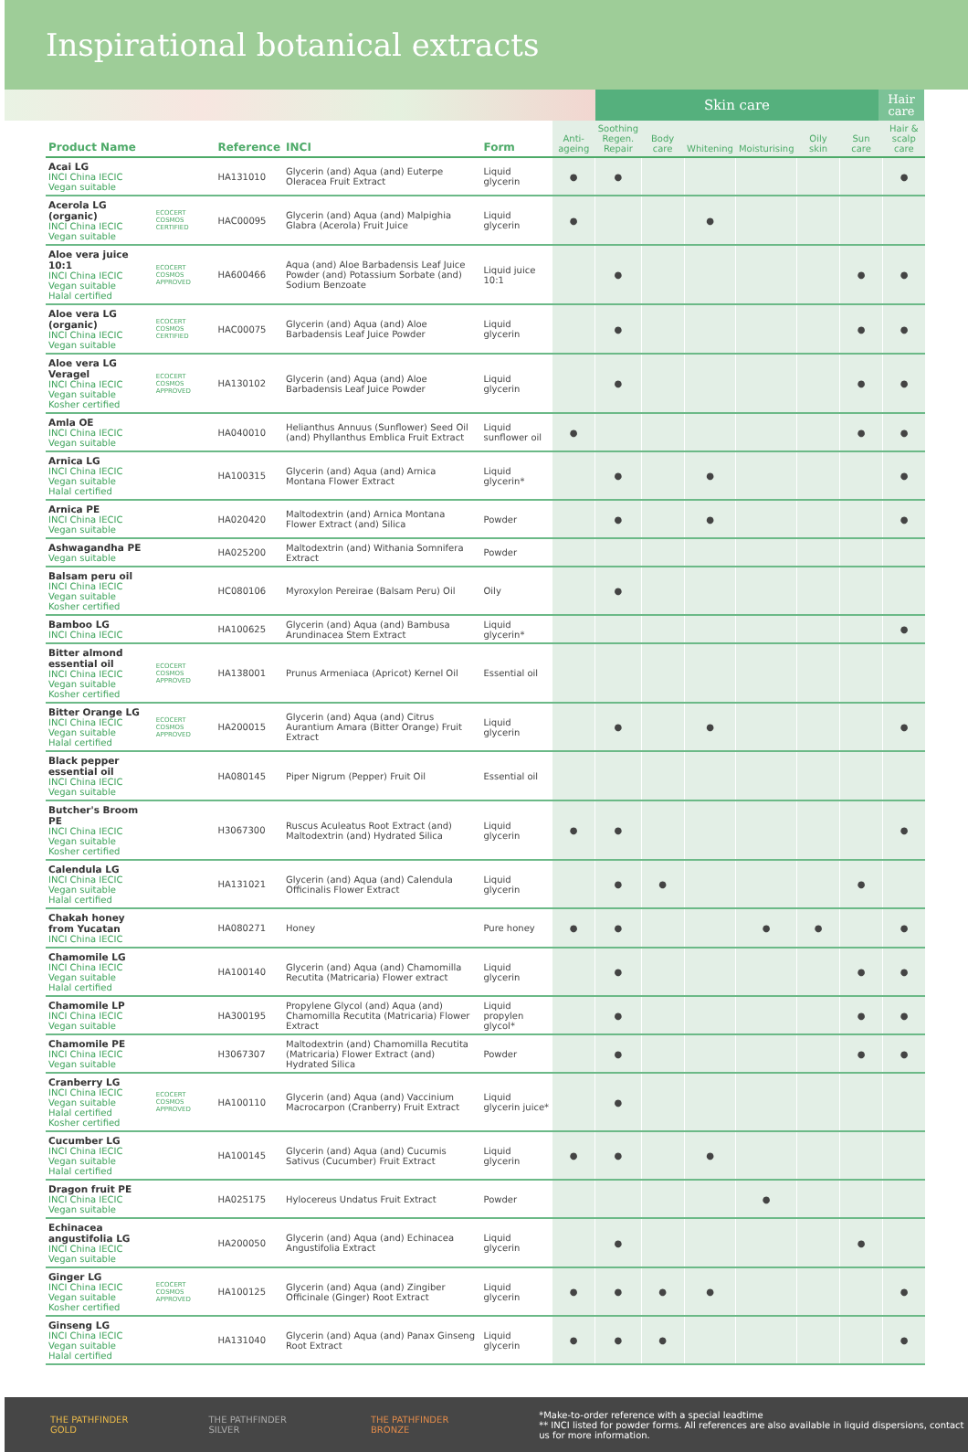Inspirational botanical extracts
Skin care
Hair care
| Product Name | | Reference | INCI | Form | Anti-ageing | Soothing Regen. Repair | Body care | Whitening | Moisturising | Oily skin | Sun care | Hair & scalp care |
| --- | --- | --- | --- | --- | --- | --- | --- | --- | --- | --- | --- | --- |
| Acai LG INCI China IECIC Vegan suitable | | HA131010 | Glycerin (and) Aqua (and) Euterpe Oleracea Fruit Extract | Liquid glycerin | ● | ● | | | | | | ● |
| Acerola LG (organic) INCI China IECIC Vegan suitable | ECOCERT COSMOS CERTIFIED | HAC00095 | Glycerin (and) Aqua (and) Malpighia Glabra (Acerola) Fruit Juice | Liquid glycerin | ● | | | ● | | | | |
| Aloe vera juice 10:1 INCI China IECIC Vegan suitable Halal certified | ECOCERT COSMOS APPROVED | HA600466 | Aqua (and) Aloe Barbadensis Leaf Juice Powder (and) Potassium Sorbate (and) Sodium Benzoate | Liquid juice 10:1 | | ● | | | | | ● | ● |
| Aloe vera LG (organic) INCI China IECIC Vegan suitable | ECOCERT COSMOS CERTIFIED | HAC00075 | Glycerin (and) Aqua (and) Aloe Barbadensis Leaf Juice Powder | Liquid glycerin | | ● | | | | | ● | ● |
| Aloe vera LG Veragel INCI China IECIC Vegan suitable Kosher certified | ECOCERT COSMOS APPROVED | HA130102 | Glycerin (and) Aqua (and) Aloe Barbadensis Leaf Juice Powder | Liquid glycerin | | ● | | | | | ● | ● |
| Amla OE INCI China IECIC Vegan suitable | | HA040010 | Helianthus Annuus (Sunflower) Seed Oil (and) Phyllanthus Emblica Fruit Extract | Liquid sunflower oil | ● | | | | | | ● | ● |
| Arnica LG INCI China IECIC Vegan suitable Halal certified | | HA100315 | Glycerin (and) Aqua (and) Arnica Montana Flower Extract | Liquid glycerin* | | ● | | ● | | | | ● |
| Arnica PE INCI China IECIC Vegan suitable | | HA020420 | Maltodextrin (and) Arnica Montana Flower Extract (and) Silica | Powder | | ● | | ● | | | | ● |
| Ashwagandha PE Vegan suitable | | HA025200 | Maltodextrin (and) Withania Somnifera Extract | Powder | | | | | | | | |
| Balsam peru oil INCI China IECIC Vegan suitable Kosher certified | | HC080106 | Myroxylon Pereirae (Balsam Peru) Oil | Oily | | ● | | | | | | |
| Bamboo LG INCI China IECIC | | HA100625 | Glycerin (and) Aqua (and) Bambusa Arundinacea Stem Extract | Liquid glycerin* | | | | | | | | ● |
| Bitter almond essential oil INCI China IECIC Vegan suitable Kosher certified | ECOCERT COSMOS APPROVED | HA138001 | Prunus Armeniaca (Apricot) Kernel Oil | Essential oil | | | | | | | | |
| Bitter Orange LG INCI China IECIC Vegan suitable Halal certified | ECOCERT COSMOS APPROVED | HA200015 | Glycerin (and) Aqua (and) Citrus Aurantium Amara (Bitter Orange) Fruit Extract | Liquid glycerin | | ● | | ● | | | | ● |
| Black pepper essential oil INCI China IECIC Vegan suitable | | HA080145 | Piper Nigrum (Pepper) Fruit Oil | Essential oil | | | | | | | | |
| Butcher's Broom PE INCI China IECIC Vegan suitable Kosher certified | | H3067300 | Ruscus Aculeatus Root Extract (and) Maltodextrin (and) Hydrated Silica | Liquid glycerin | ● | ● | | | | | | ● |
| Calendula LG INCI China IECIC Vegan suitable Halal certified | | HA131021 | Glycerin (and) Aqua (and) Calendula Officinalis Flower Extract | Liquid glycerin | | ● | ● | | | | ● | |
| Chakah honey from Yucatan INCI China IECIC | | HA080271 | Honey | Pure honey | ● | ● | | | ● | ● | | ● |
| Chamomile LG INCI China IECIC Vegan suitable Halal certified | | HA100140 | Glycerin (and) Aqua (and) Chamomilla Recutita (Matricaria) Flower extract | Liquid glycerin | | ● | | | | | ● | ● |
| Chamomile LP INCI China IECIC Vegan suitable | | HA300195 | Propylene Glycol (and) Aqua (and) Chamomilla Recutita (Matricaria) Flower Extract | Liquid propylen glycol* | | ● | | | | | ● | ● |
| Chamomile PE INCI China IECIC Vegan suitable | | H3067307 | Maltodextrin (and) Chamomilla Recutita (Matricaria) Flower Extract (and) Hydrated Silica | Powder | | ● | | | | | ● | ● |
| Cranberry LG INCI China IECIC Vegan suitable Halal certified Kosher certified | ECOCERT COSMOS APPROVED | HA100110 | Glycerin (and) Aqua (and) Vaccinium Macrocarpon (Cranberry) Fruit Extract | Liquid glycerin juice* | | ● | | | | | | |
| Cucumber LG INCI China IECIC Vegan suitable Halal certified | | HA100145 | Glycerin (and) Aqua (and) Cucumis Sativus (Cucumber) Fruit Extract | Liquid glycerin | ● | ● | | ● | | | | |
| Dragon fruit PE INCI China IECIC Vegan suitable | | HA025175 | Hylocereus Undatus Fruit Extract | Powder | | | | | ● | | | |
| Echinacea angustifolia LG INCI China IECIC Vegan suitable | | HA200050 | Glycerin (and) Aqua (and) Echinacea Angustifolia Extract | Liquid glycerin | | ● | | | | | ● | |
| Ginger LG INCI China IECIC Vegan suitable Kosher certified | ECOCERT COSMOS APPROVED | HA100125 | Glycerin (and) Aqua (and) Zingiber Officinale (Ginger) Root Extract | Liquid glycerin | ● | ● | ● | ● | | | | ● |
| Ginseng LG INCI China IECIC Vegan suitable Halal certified | | HA131040 | Glycerin (and) Aqua (and) Panax Ginseng Root Extract | Liquid glycerin | ● | ● | ● | | | | | ● |
THE PATHFINDER GOLD THE PATHFINDER SILVER THE PATHFINDER BRONZE *Make-to-order reference with a special leadtime
** INCI listed for powder forms. All references are also available in liquid dispersions, contact us for more information.